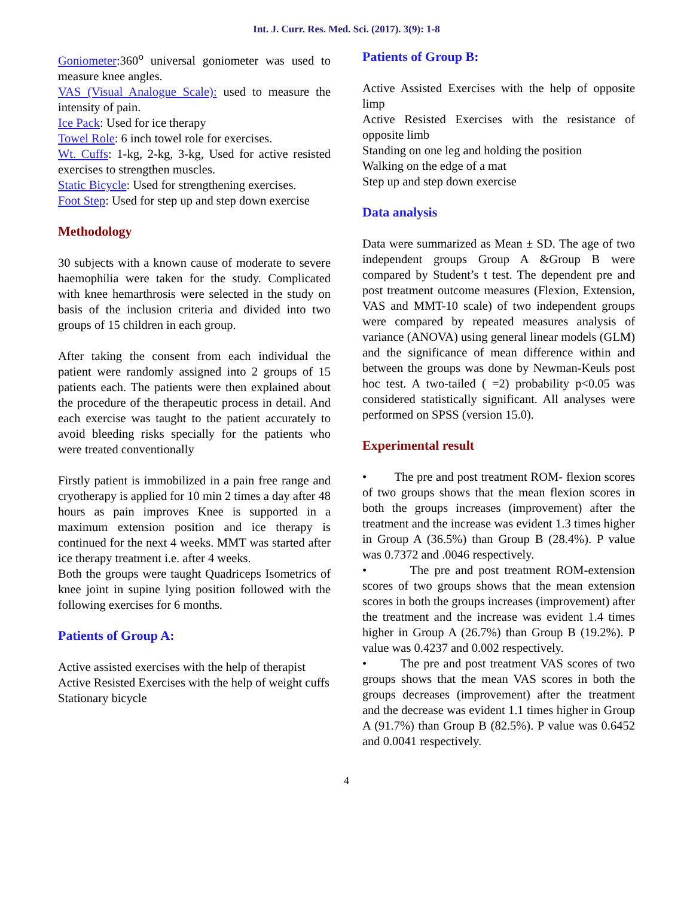Int. J. Curr. Res. Med. Sci. (2017). 3(9): 1-8
Goniometer:360<sup>o</sup> universal goniometer was used to measure knee angles.
VAS (Visual Analogue Scale): used to measure the intensity of pain.
Ice Pack: Used for ice therapy
Towel Role: 6 inch towel role for exercises.
Wt. Cuffs: 1-kg, 2-kg, 3-kg, Used for active resisted exercises to strengthen muscles.
Static Bicycle: Used for strengthening exercises.
Foot Step: Used for step up and step down exercise
Methodology
30 subjects with a known cause of moderate to severe haemophilia were taken for the study. Complicated with knee hemarthrosis were selected in the study on basis of the inclusion criteria and divided into two groups of 15 children in each group.
After taking the consent from each individual the patient were randomly assigned into 2 groups of 15 patients each. The patients were then explained about the procedure of the therapeutic process in detail. And each exercise was taught to the patient accurately to avoid bleeding risks specially for the patients who were treated conventionally
Firstly patient is immobilized in a pain free range and cryotherapy is applied for 10 min 2 times a day after 48 hours as pain improves Knee is supported in a maximum extension position and ice therapy is continued for the next 4 weeks. MMT was started after ice therapy treatment i.e. after 4 weeks.
Both the groups were taught Quadriceps Isometrics of knee joint in supine lying position followed with the following exercises for 6 months.
Patients of Group A:
Active assisted exercises with the help of therapist
Active Resisted Exercises with the help of weight cuffs
Stationary bicycle
Patients of Group B:
Active Assisted Exercises with the help of opposite limp
Active Resisted Exercises with the resistance of opposite limb
Standing on one leg and holding the position
Walking on the edge of a mat
Step up and step down exercise
Data analysis
Data were summarized as Mean ± SD. The age of two independent groups Group A &Group B were compared by Student’s t test. The dependent pre and post treatment outcome measures (Flexion, Extension, VAS and MMT-10 scale) of two independent groups were compared by repeated measures analysis of variance (ANOVA) using general linear models (GLM) and the significance of mean difference within and between the groups was done by Newman-Keuls post hoc test. A two-tailed ( =2) probability p<0.05 was considered statistically significant. All analyses were performed on SPSS (version 15.0).
Experimental result
• The pre and post treatment ROM- flexion scores of two groups shows that the mean flexion scores in both the groups increases (improvement) after the treatment and the increase was evident 1.3 times higher in Group A (36.5%) than Group B (28.4%). P value was 0.7372 and .0046 respectively.
• The pre and post treatment ROM-extension scores of two groups shows that the mean extension scores in both the groups increases (improvement) after the treatment and the increase was evident 1.4 times higher in Group A (26.7%) than Group B (19.2%). P value was 0.4237 and 0.002 respectively.
• The pre and post treatment VAS scores of two groups shows that the mean VAS scores in both the groups decreases (improvement) after the treatment and the decrease was evident 1.1 times higher in Group A (91.7%) than Group B (82.5%). P value was 0.6452 and 0.0041 respectively.
4